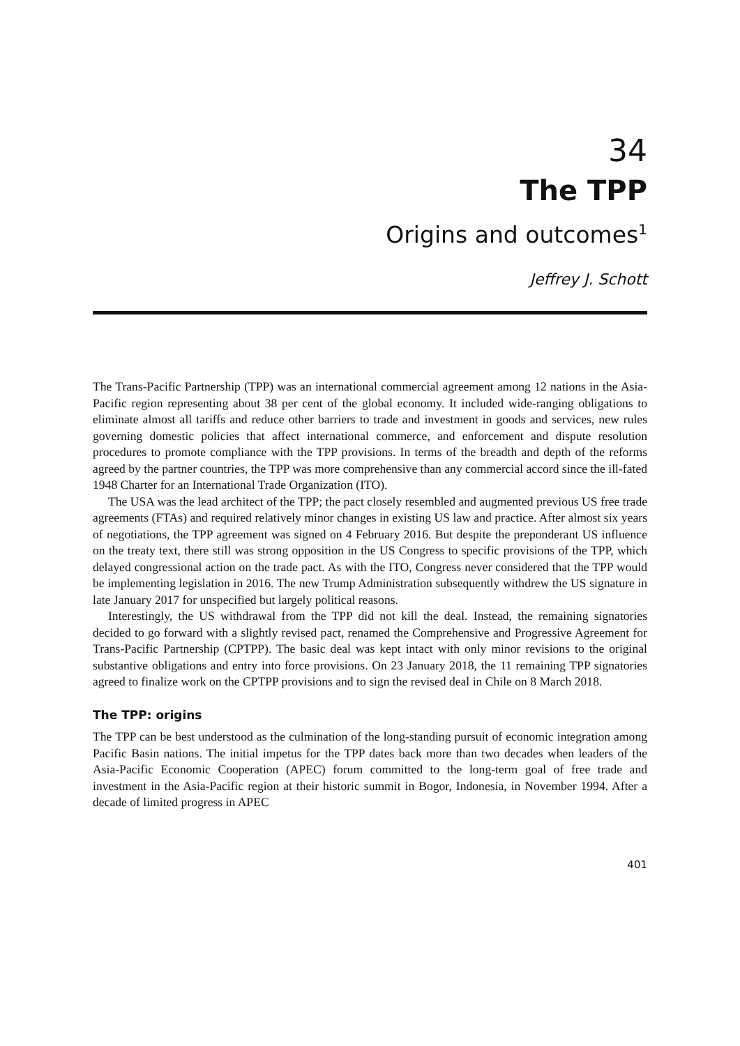34
The TPP
Origins and outcomes<sup>1</sup>
Jeffrey J. Schott
The Trans-Pacific Partnership (TPP) was an international commercial agreement among 12 nations in the Asia-Pacific region representing about 38 per cent of the global economy. It included wide-ranging obligations to eliminate almost all tariffs and reduce other barriers to trade and investment in goods and services, new rules governing domestic policies that affect international commerce, and enforcement and dispute resolution procedures to promote compliance with the TPP provisions. In terms of the breadth and depth of the reforms agreed by the partner countries, the TPP was more comprehensive than any commercial accord since the ill-fated 1948 Charter for an International Trade Organization (ITO).
The USA was the lead architect of the TPP; the pact closely resembled and augmented previous US free trade agreements (FTAs) and required relatively minor changes in existing US law and practice. After almost six years of negotiations, the TPP agreement was signed on 4 February 2016. But despite the preponderant US influence on the treaty text, there still was strong opposition in the US Congress to specific provisions of the TPP, which delayed congressional action on the trade pact. As with the ITO, Congress never considered that the TPP would be implementing legislation in 2016. The new Trump Administration subsequently withdrew the US signature in late January 2017 for unspecified but largely political reasons.
Interestingly, the US withdrawal from the TPP did not kill the deal. Instead, the remaining signatories decided to go forward with a slightly revised pact, renamed the Comprehensive and Progressive Agreement for Trans-Pacific Partnership (CPTPP). The basic deal was kept intact with only minor revisions to the original substantive obligations and entry into force provisions. On 23 January 2018, the 11 remaining TPP signatories agreed to finalize work on the CPTPP provisions and to sign the revised deal in Chile on 8 March 2018.
The TPP: origins
The TPP can be best understood as the culmination of the long-standing pursuit of economic integration among Pacific Basin nations. The initial impetus for the TPP dates back more than two decades when leaders of the Asia-Pacific Economic Cooperation (APEC) forum committed to the long-term goal of free trade and investment in the Asia-Pacific region at their historic summit in Bogor, Indonesia, in November 1994. After a decade of limited progress in APEC
401